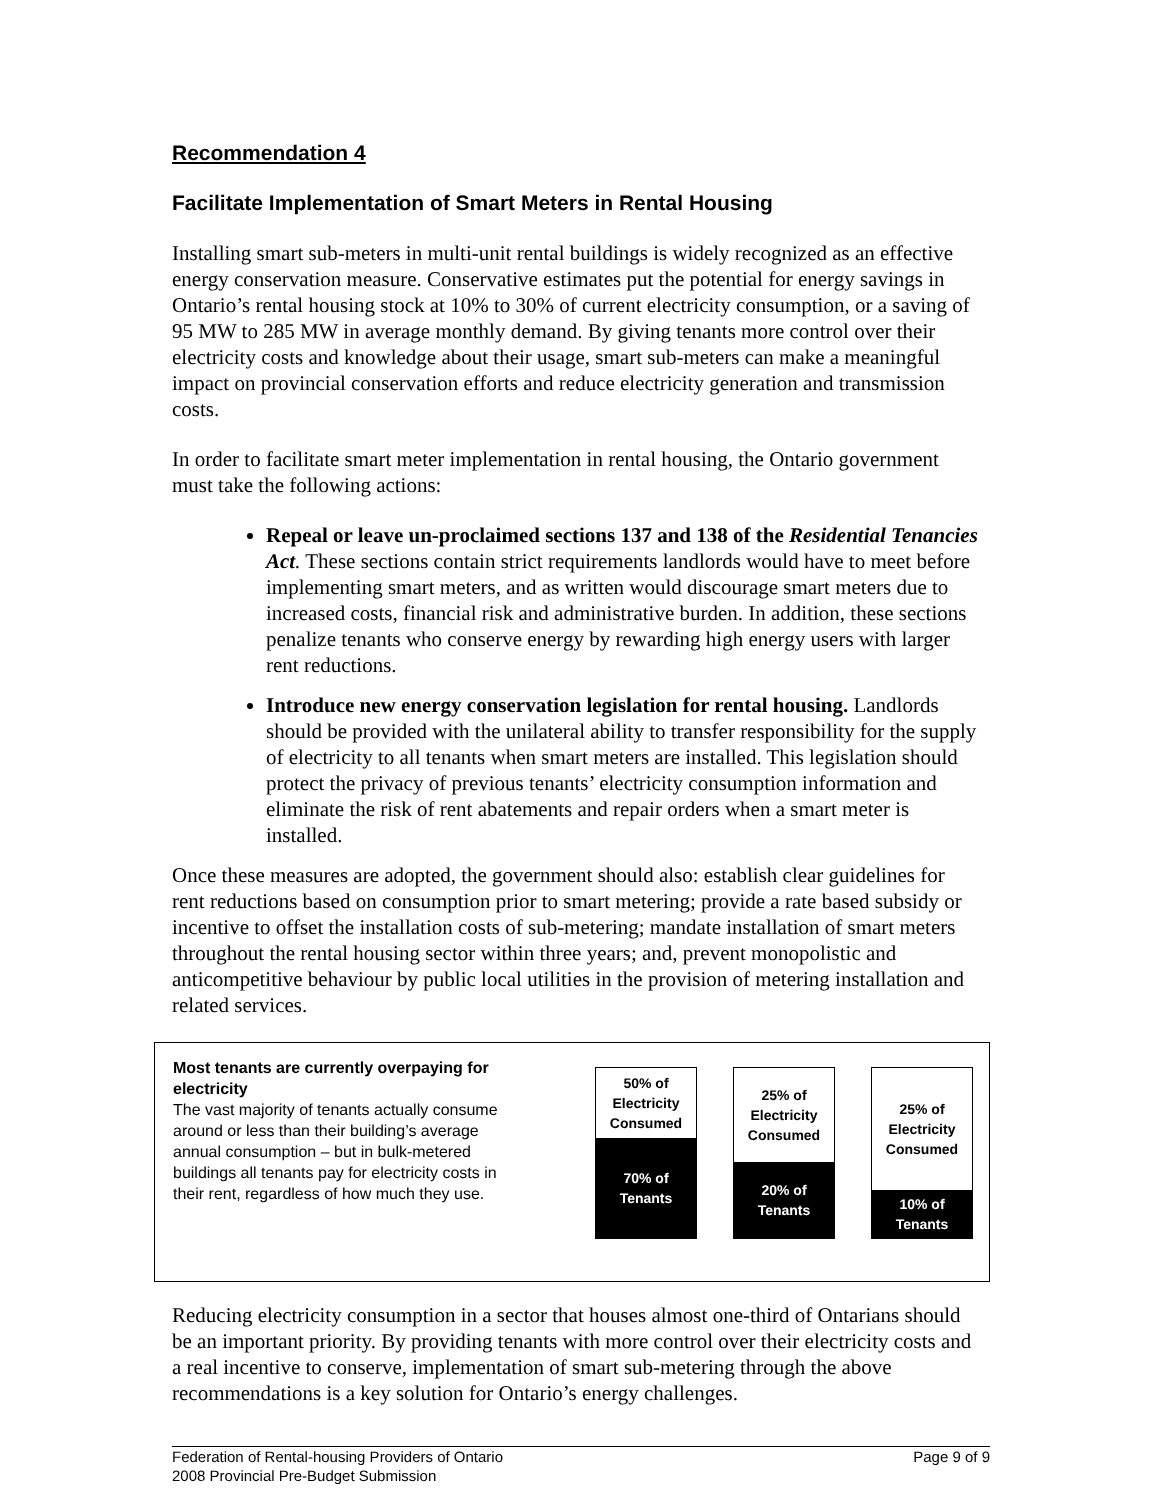Recommendation 4
Facilitate Implementation of Smart Meters in Rental Housing
Installing smart sub-meters in multi-unit rental buildings is widely recognized as an effective energy conservation measure. Conservative estimates put the potential for energy savings in Ontario’s rental housing stock at 10% to 30% of current electricity consumption, or a saving of 95 MW to 285 MW in average monthly demand. By giving tenants more control over their electricity costs and knowledge about their usage, smart sub-meters can make a meaningful impact on provincial conservation efforts and reduce electricity generation and transmission costs.
In order to facilitate smart meter implementation in rental housing, the Ontario government must take the following actions:
Repeal or leave un-proclaimed sections 137 and 138 of the Residential Tenancies Act. These sections contain strict requirements landlords would have to meet before implementing smart meters, and as written would discourage smart meters due to increased costs, financial risk and administrative burden. In addition, these sections penalize tenants who conserve energy by rewarding high energy users with larger rent reductions.
Introduce new energy conservation legislation for rental housing. Landlords should be provided with the unilateral ability to transfer responsibility for the supply of electricity to all tenants when smart meters are installed. This legislation should protect the privacy of previous tenants’ electricity consumption information and eliminate the risk of rent abatements and repair orders when a smart meter is installed.
Once these measures are adopted, the government should also: establish clear guidelines for rent reductions based on consumption prior to smart metering; provide a rate based subsidy or incentive to offset the installation costs of sub-metering; mandate installation of smart meters throughout the rental housing sector within three years; and, prevent monopolistic and anticompetitive behaviour by public local utilities in the provision of metering installation and related services.
Most tenants are currently overpaying for electricity
The vast majority of tenants actually consume around or less than their building’s average annual consumption – but in bulk-metered buildings all tenants pay for electricity costs in their rent, regardless of how much they use.
50% of
Electricity
Consumed
70% of
Tenants
25% of
Electricity
Consumed
20% of
Tenants
25% of
Electricity
Consumed
10% of
Tenants
Reducing electricity consumption in a sector that houses almost one-third of Ontarians should be an important priority. By providing tenants with more control over their electricity costs and a real incentive to conserve, implementation of smart sub-metering through the above recommendations is a key solution for Ontario’s energy challenges.
Federation of Rental-housing Providers of Ontario
2008 Provincial Pre-Budget Submission
Page 9 of 9